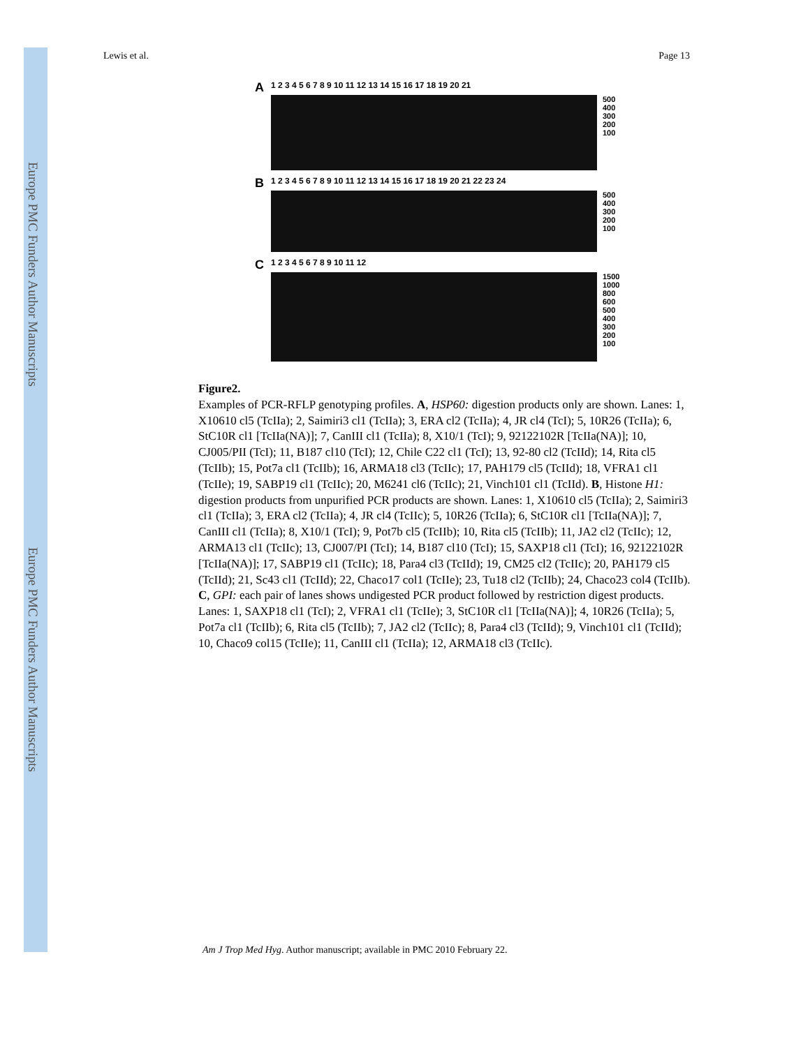Europe PMC Funders Author Manuscripts
Europe PMC Funders Author Manuscripts
Lewis et al. Page 13
A 1 2 3 4 5 6 7 8 9 10 11 12 13 14 15 16 17 18 19 20 21
500
400
300
200
100
B 1 2 3 4 5 6 7 8 9 10 11 12 13 14 15 16 17 18 19 20 21 22 23 24
500
400
300
200
100
C 1 2 3 4 5 6 7 8 9 10 11 12
1500
1000
800
600
500
400
300
200
100
Figure2.
Examples of PCR-RFLP genotyping profiles. A, HSP60: digestion products only are shown. Lanes: 1, X10610 cl5 (TcIIa); 2, Saimiri3 cl1 (TcIIa); 3, ERA cl2 (TcIIa); 4, JR cl4 (TcI); 5, 10R26 (TcIIa); 6, StC10R cl1 [TcIIa(NA)]; 7, CanIII cl1 (TcIIa); 8, X10/1 (TcI); 9, 92122102R [TcIIa(NA)]; 10, CJ005/PII (TcI); 11, B187 cl10 (TcI); 12, Chile C22 cl1 (TcI); 13, 92-80 cl2 (TcIId); 14, Rita cl5 (TcIIb); 15, Pot7a cl1 (TcIIb); 16, ARMA18 cl3 (TcIIc); 17, PAH179 cl5 (TcIId); 18, VFRA1 cl1 (TcIIe); 19, SABP19 cl1 (TcIIc); 20, M6241 cl6 (TcIIc); 21, Vinch101 cl1 (TcIId). B, Histone H1: digestion products from unpurified PCR products are shown. Lanes: 1, X10610 cl5 (TcIIa); 2, Saimiri3 cl1 (TcIIa); 3, ERA cl2 (TcIIa); 4, JR cl4 (TcIIc); 5, 10R26 (TcIIa); 6, StC10R cl1 [TcIIa(NA)]; 7, CanIII cl1 (TcIIa); 8, X10/1 (TcI); 9, Pot7b cl5 (TcIIb); 10, Rita cl5 (TcIIb); 11, JA2 cl2 (TcIIc); 12, ARMA13 cl1 (TcIIc); 13, CJ007/PI (TcI); 14, B187 cl10 (TcI); 15, SAXP18 cl1 (TcI); 16, 92122102R [TcIIa(NA)]; 17, SABP19 cl1 (TcIIc); 18, Para4 cl3 (TcIId); 19, CM25 cl2 (TcIIc); 20, PAH179 cl5 (TcIId); 21, Sc43 cl1 (TcIId); 22, Chaco17 col1 (TcIIe); 23, Tu18 cl2 (TcIIb); 24, Chaco23 col4 (TcIIb). C, GPI: each pair of lanes shows undigested PCR product followed by restriction digest products. Lanes: 1, SAXP18 cl1 (TcI); 2, VFRA1 cl1 (TcIIe); 3, StC10R cl1 [TcIIa(NA)]; 4, 10R26 (TcIIa); 5, Pot7a cl1 (TcIIb); 6, Rita cl5 (TcIIb); 7, JA2 cl2 (TcIIc); 8, Para4 cl3 (TcIId); 9, Vinch101 cl1 (TcIId); 10, Chaco9 col15 (TcIIe); 11, CanIII cl1 (TcIIa); 12, ARMA18 cl3 (TcIIc).
Am J Trop Med Hyg. Author manuscript; available in PMC 2010 February 22.